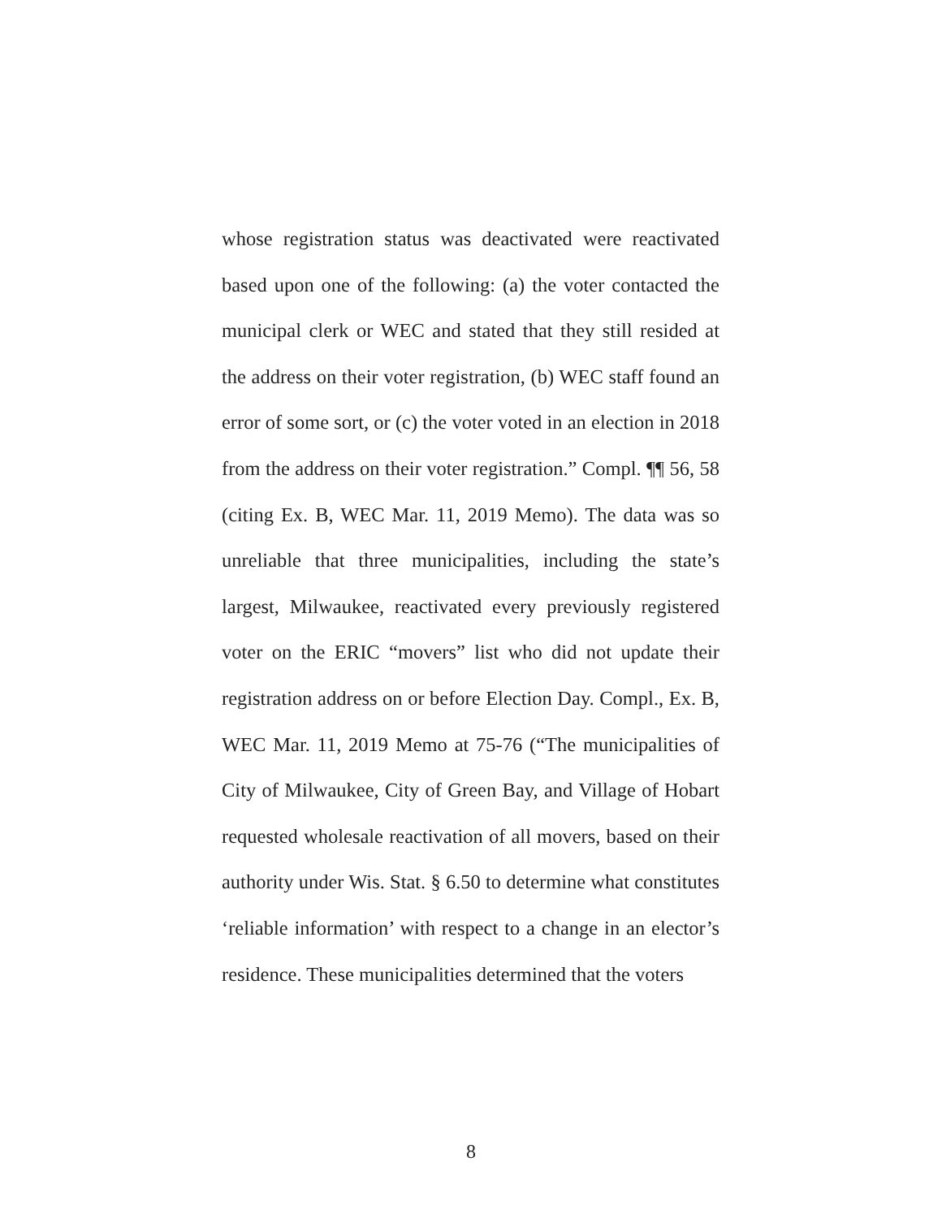whose registration status was deactivated were reactivated based upon one of the following: (a) the voter contacted the municipal clerk or WEC and stated that they still resided at the address on their voter registration, (b) WEC staff found an error of some sort, or (c) the voter voted in an election in 2018 from the address on their voter registration.” Compl. ¶¶ 56, 58 (citing Ex. B, WEC Mar. 11, 2019 Memo). The data was so unreliable that three municipalities, including the state’s largest, Milwaukee, reactivated every previously registered voter on the ERIC “movers” list who did not update their registration address on or before Election Day. Compl., Ex. B, WEC Mar. 11, 2019 Memo at 75-76 (“The municipalities of City of Milwaukee, City of Green Bay, and Village of Hobart requested wholesale reactivation of all movers, based on their authority under Wis. Stat. § 6.50 to determine what constitutes ‘reliable information’ with respect to a change in an elector’s residence. These municipalities determined that the voters
8